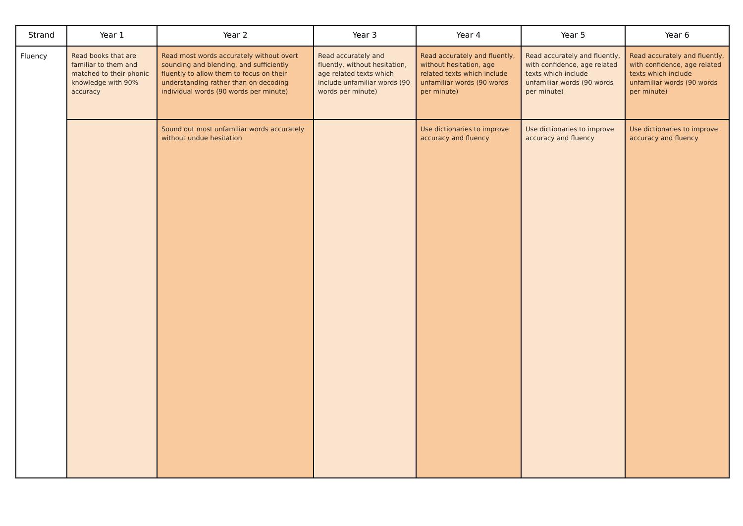| Strand | Year 1 | Year 2 | Year 3 | Year 4 | Year 5 | Year 6 |
| --- | --- | --- | --- | --- | --- | --- |
| Fluency | Read books that are familiar to them and matched to their phonic knowledge with 90% accuracy | Read most words accurately without overt sounding and blending, and sufficiently fluently to allow them to focus on their understanding rather than on decoding individual words (90 words per minute) | Read accurately and fluently, without hesitation, age related texts which include unfamiliar words (90 words per minute) | Read accurately and fluently, without hesitation, age related texts which include unfamiliar words (90 words per minute) | Read accurately and fluently, with confidence, age related texts which include unfamiliar words (90 words per minute) | Read accurately and fluently, with confidence, age related texts which include unfamiliar words (90 words per minute) |
| | | Sound out most unfamiliar words accurately without undue hesitation | | Use dictionaries to improve accuracy and fluency | Use dictionaries to improve accuracy and fluency | Use dictionaries to improve accuracy and fluency |